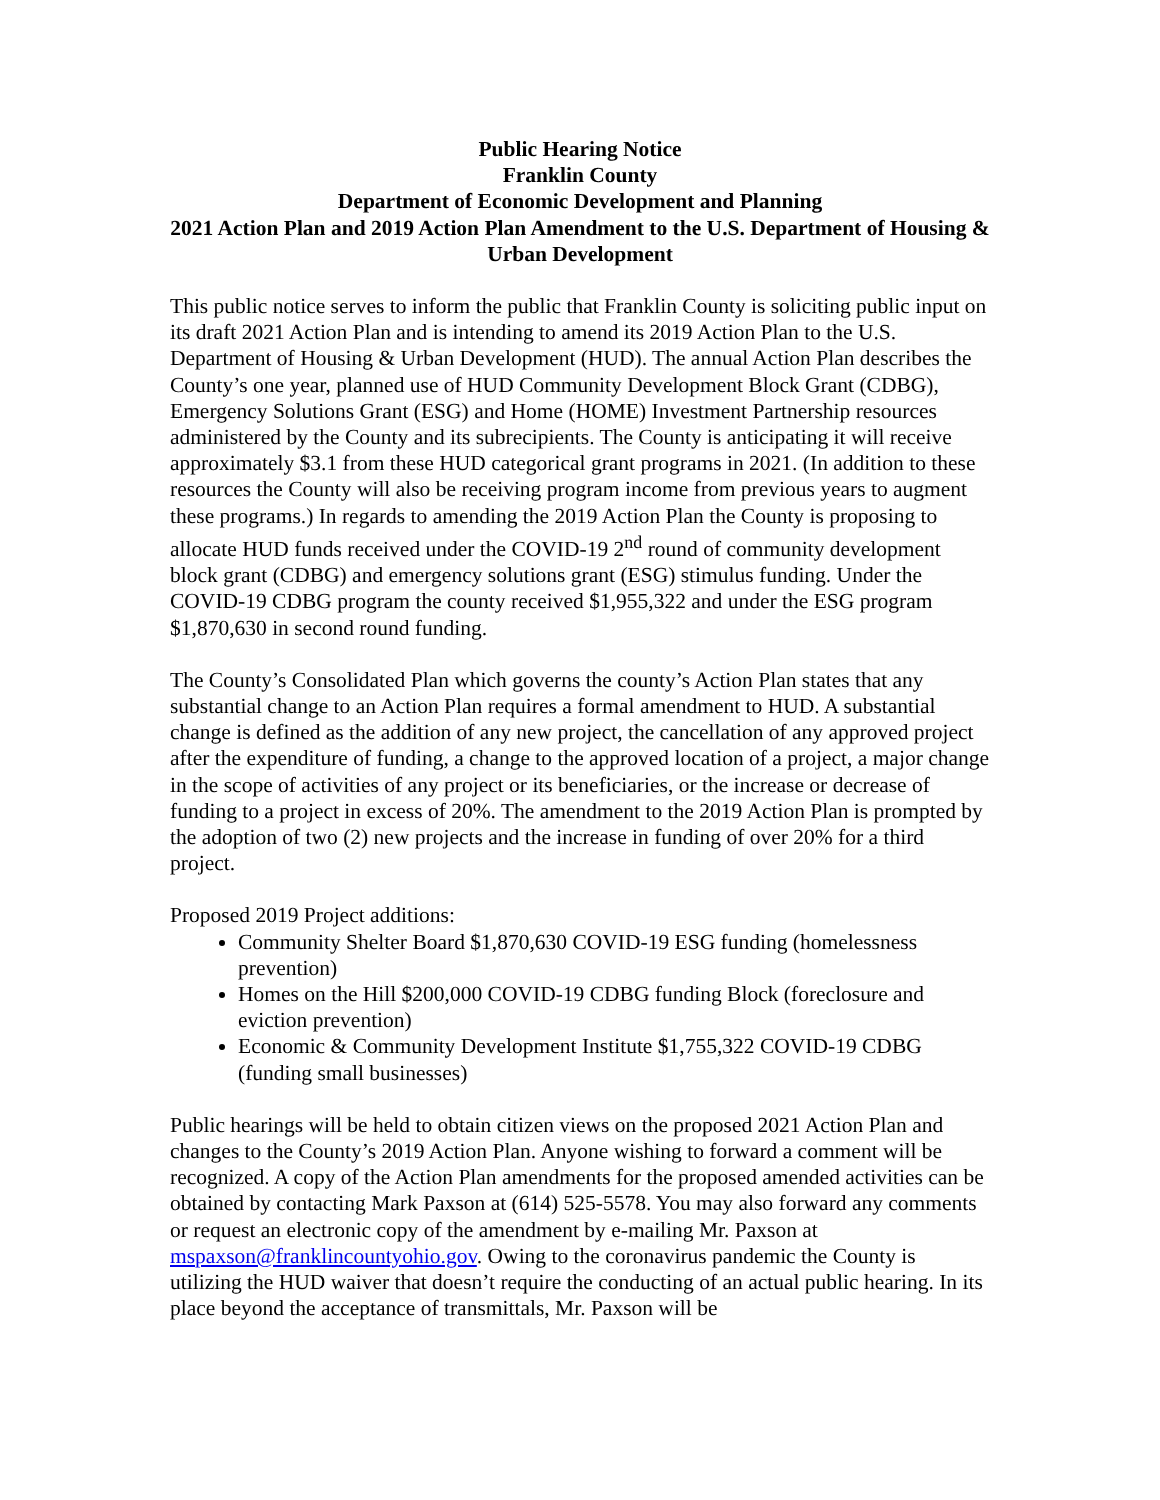Public Hearing Notice
Franklin County
Department of Economic Development and Planning
2021 Action Plan and 2019 Action Plan Amendment to the U.S. Department of Housing & Urban Development
This public notice serves to inform the public that Franklin County is soliciting public input on its draft 2021 Action Plan and is intending to amend its 2019 Action Plan to the U.S. Department of Housing & Urban Development (HUD). The annual Action Plan describes the County’s one year, planned use of HUD Community Development Block Grant (CDBG), Emergency Solutions Grant (ESG) and Home (HOME) Investment Partnership resources administered by the County and its subrecipients. The County is anticipating it will receive approximately $3.1 from these HUD categorical grant programs in 2021. (In addition to these resources the County will also be receiving program income from previous years to augment these programs.) In regards to amending the 2019 Action Plan the County is proposing to allocate HUD funds received under the COVID-19 2<sup>nd</sup> round of community development block grant (CDBG) and emergency solutions grant (ESG) stimulus funding. Under the COVID-19 CDBG program the county received $1,955,322 and under the ESG program $1,870,630 in second round funding.
The County’s Consolidated Plan which governs the county’s Action Plan states that any substantial change to an Action Plan requires a formal amendment to HUD. A substantial change is defined as the addition of any new project, the cancellation of any approved project after the expenditure of funding, a change to the approved location of a project, a major change in the scope of activities of any project or its beneficiaries, or the increase or decrease of funding to a project in excess of 20%. The amendment to the 2019 Action Plan is prompted by the adoption of two (2) new projects and the increase in funding of over 20% for a third project.
Proposed 2019 Project additions:
Community Shelter Board $1,870,630 COVID-19 ESG funding (homelessness prevention)
Homes on the Hill $200,000 COVID-19 CDBG funding Block (foreclosure and eviction prevention)
Economic & Community Development Institute $1,755,322 COVID-19 CDBG (funding small businesses)
Public hearings will be held to obtain citizen views on the proposed 2021 Action Plan and changes to the County’s 2019 Action Plan. Anyone wishing to forward a comment will be recognized. A copy of the Action Plan amendments for the proposed amended activities can be obtained by contacting Mark Paxson at (614) 525-5578. You may also forward any comments or request an electronic copy of the amendment by e-mailing Mr. Paxson at mspaxson@franklincountyohio.gov. Owing to the coronavirus pandemic the County is utilizing the HUD waiver that doesn’t require the conducting of an actual public hearing. In its place beyond the acceptance of transmittals, Mr. Paxson will be